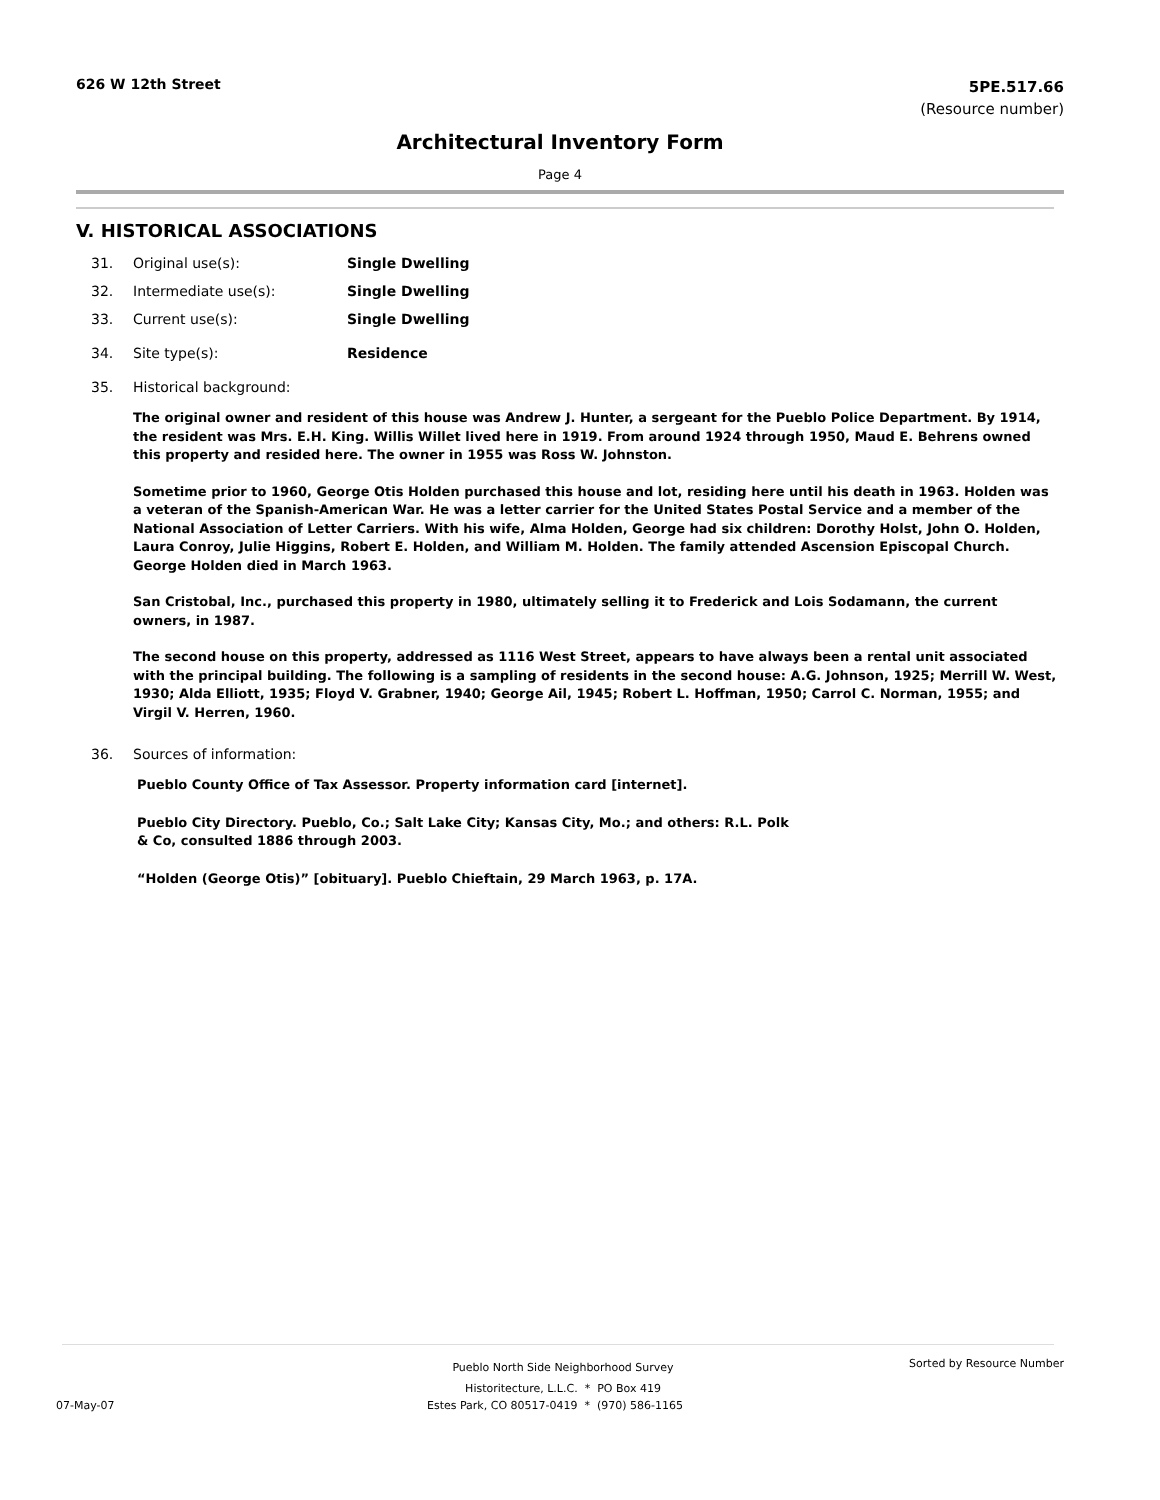626 W 12th Street
5PE.517.66
(Resource number)
Architectural Inventory Form
Page 4
V. HISTORICAL ASSOCIATIONS
31. Original use(s): Single Dwelling
32. Intermediate use(s): Single Dwelling
33. Current use(s): Single Dwelling
34. Site type(s): Residence
35. Historical background:
The original owner and resident of this house was Andrew J. Hunter, a sergeant for the Pueblo Police Department. By 1914, the resident was Mrs. E.H. King. Willis Willet lived here in 1919. From around 1924 through 1950, Maud E. Behrens owned this property and resided here. The owner in 1955 was Ross W. Johnston.
Sometime prior to 1960, George Otis Holden purchased this house and lot, residing here until his death in 1963. Holden was a veteran of the Spanish-American War. He was a letter carrier for the United States Postal Service and a member of the National Association of Letter Carriers. With his wife, Alma Holden, George had six children: Dorothy Holst, John O. Holden, Laura Conroy, Julie Higgins, Robert E. Holden, and William M. Holden. The family attended Ascension Episcopal Church. George Holden died in March 1963.
San Cristobal, Inc., purchased this property in 1980, ultimately selling it to Frederick and Lois Sodamann, the current owners, in 1987.
The second house on this property, addressed as 1116 West Street, appears to have always been a rental unit associated with the principal building. The following is a sampling of residents in the second house: A.G. Johnson, 1925; Merrill W. West, 1930; Alda Elliott, 1935; Floyd V. Grabner, 1940; George Ail, 1945; Robert L. Hoffman, 1950; Carrol C. Norman, 1955; and Virgil V. Herren, 1960.
36. Sources of information:
Pueblo County Office of Tax Assessor. Property information card [internet].
Pueblo City Directory. Pueblo, Co.; Salt Lake City; Kansas City, Mo.; and others: R.L. Polk
& Co, consulted 1886 through 2003.
“Holden (George Otis)” [obituary]. Pueblo Chieftain, 29 March 1963, p. 17A.
Pueblo North Side Neighborhood Survey
Historitecture, L.L.C. * PO Box 419 Sorted by Resource Number
07-May-07 Estes Park, CO 80517-0419 * (970) 586-1165